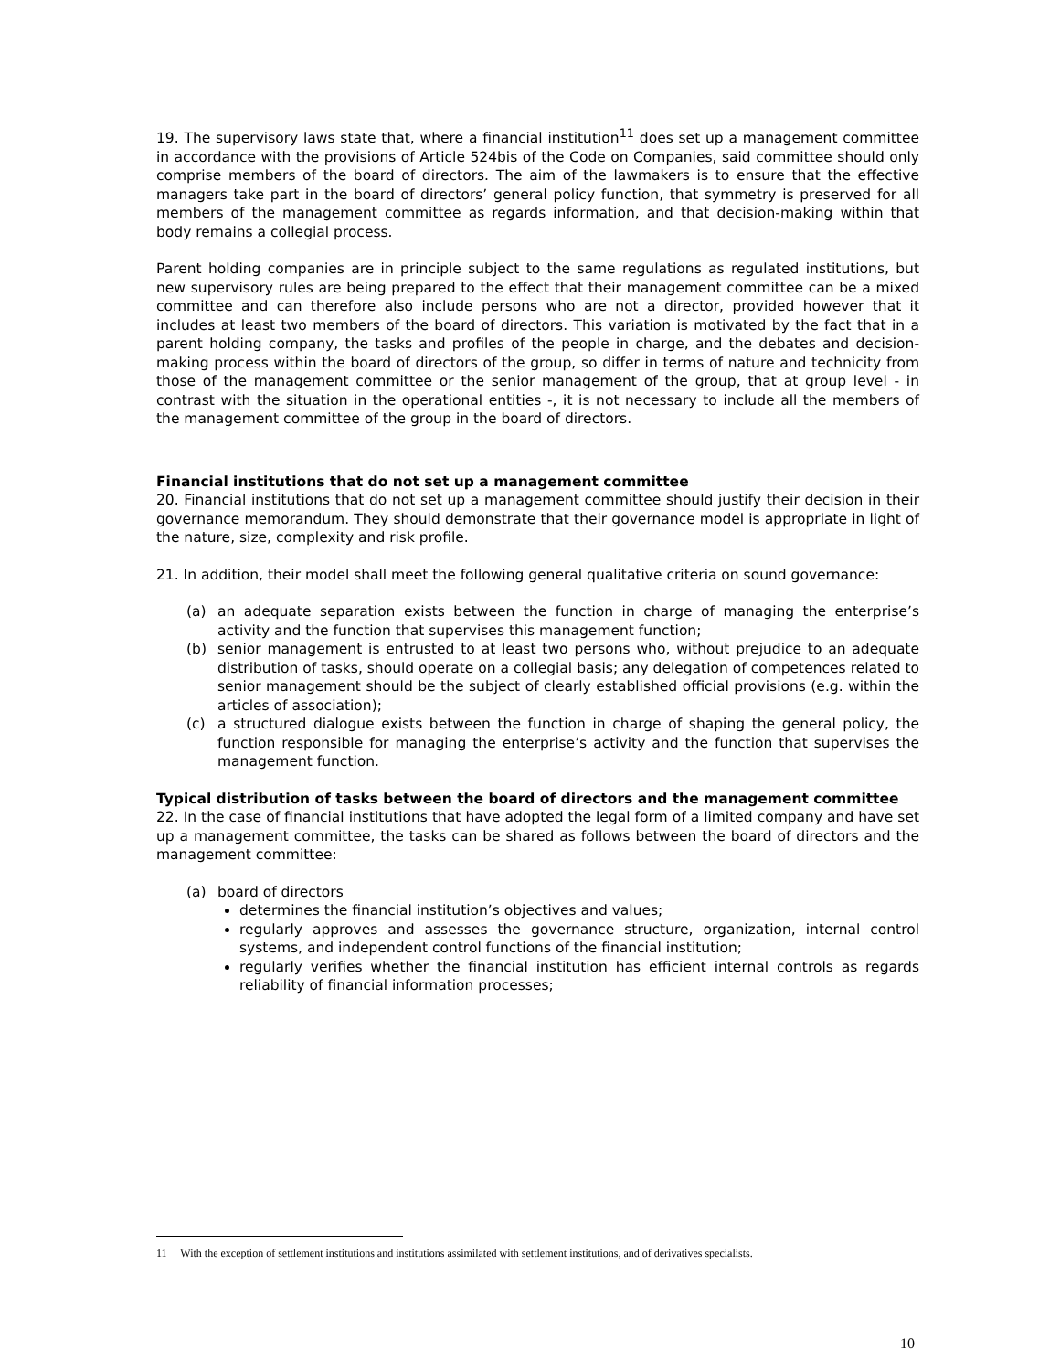19. The supervisory laws state that, where a financial institution<sup>11</sup> does set up a management committee in accordance with the provisions of Article 524bis of the Code on Companies, said committee should only comprise members of the board of directors. The aim of the lawmakers is to ensure that the effective managers take part in the board of directors’ general policy function, that symmetry is preserved for all members of the management committee as regards information, and that decision-making within that body remains a collegial process.
Parent holding companies are in principle subject to the same regulations as regulated institutions, but new supervisory rules are being prepared to the effect that their management committee can be a mixed committee and can therefore also include persons who are not a director, provided however that it includes at least two members of the board of directors. This variation is motivated by the fact that in a parent holding company, the tasks and profiles of the people in charge, and the debates and decision-making process within the board of directors of the group, so differ in terms of nature and technicity from those of the management committee or the senior management of the group, that at group level - in contrast with the situation in the operational entities -, it is not necessary to include all the members of the management committee of the group in the board of directors.
Financial institutions that do not set up a management committee
20. Financial institutions that do not set up a management committee should justify their decision in their governance memorandum. They should demonstrate that their governance model is appropriate in light of the nature, size, complexity and risk profile.
21. In addition, their model shall meet the following general qualitative criteria on sound governance:
(a) an adequate separation exists between the function in charge of managing the enterprise’s activity and the function that supervises this management function;
(b) senior management is entrusted to at least two persons who, without prejudice to an adequate distribution of tasks, should operate on a collegial basis; any delegation of competences related to senior management should be the subject of clearly established official provisions (e.g. within the articles of association);
(c) a structured dialogue exists between the function in charge of shaping the general policy, the function responsible for managing the enterprise’s activity and the function that supervises the management function.
Typical distribution of tasks between the board of directors and the management committee
22. In the case of financial institutions that have adopted the legal form of a limited company and have set up a management committee, the tasks can be shared as follows between the board of directors and the management committee:
(a) board of directors
determines the financial institution’s objectives and values;
regularly approves and assesses the governance structure, organization, internal control systems, and independent control functions of the financial institution;
regularly verifies whether the financial institution has efficient internal controls as regards reliability of financial information processes;
11 With the exception of settlement institutions and institutions assimilated with settlement institutions, and of derivatives specialists.
10